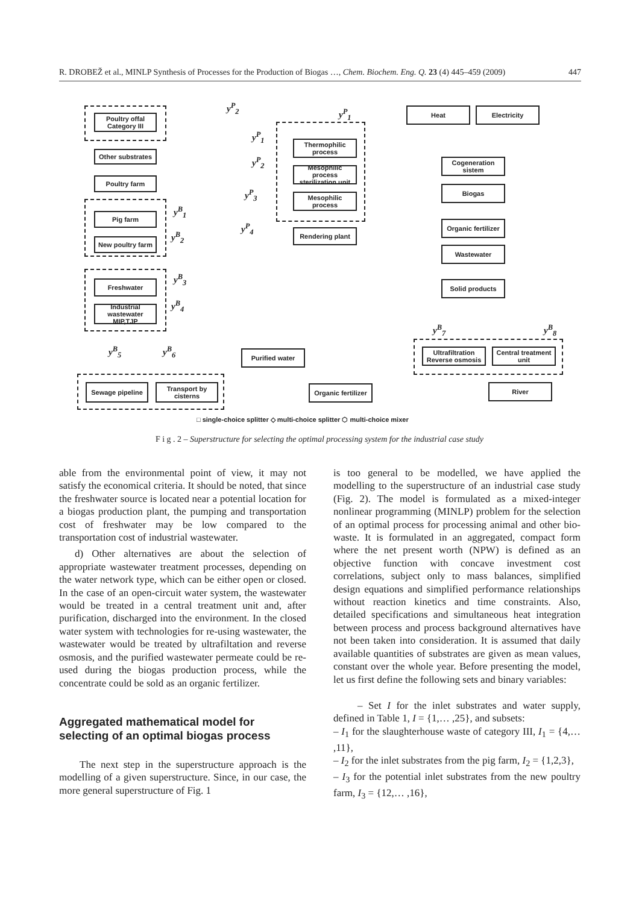R. DROBEŽ et al., MINLP Synthesis of Processes for the Production of Biogas …, Chem. Biochem. Eng. Q. 23 (4) 445–459 (2009) 447
Poultry offal Category III
Other substrates
Poultry farm
Pig farm
New poultry farm
Freshwater
Industrial wastewater MIP,TJP
Sewage pipeline
Transport by cisterns
Thermophilic process
Mesophilic process sterilization unit
Mesophilic process
Rendering plant
Heat Electricity
Cogeneration sistem
Biogas
Organic fertilizer
Wastewater
Solid products
Ultrafiltration Reverse osmosis
Central treatment unit
Purified water
Organic fertilizer
River
y<sup>P</sup><sub>2</sub>
y<sup>P</sup><sub>1</sub>
y<sup>P</sup><sub>1</sub>
y<sup>P</sup><sub>2</sub>
y<sup>P</sup><sub>3</sub>
y<sup>P</sup><sub>4</sub>
y<sup>B</sup><sub>1</sub>
y<sup>B</sup><sub>2</sub>
y<sup>B</sup><sub>3</sub>
y<sup>B</sup><sub>4</sub>
y<sup>B</sup><sub>5</sub> y<sup>B</sup><sub>6</sub>
y<sup>B</sup><sub>7</sub> y<sup>B</sup><sub>8</sub>
□ single-choice splitter ◇ multi-choice splitter ⬡ multi-choice mixer
F i g . 2 – Superstructure for selecting the optimal processing system for the industrial case study
able from the environmental point of view, it may not satisfy the economical criteria. It should be noted, that since the freshwater source is located near a potential location for a biogas production plant, the pumping and transportation cost of freshwater may be low compared to the transportation cost of industrial wastewater.
d) Other alternatives are about the selection of appropriate wastewater treatment processes, depending on the water network type, which can be either open or closed. In the case of an open-circuit water system, the wastewater would be treated in a central treatment unit and, after purification, discharged into the environment. In the closed water system with technologies for re-using wastewater, the wastewater would be treated by ultrafiltation and reverse osmosis, and the purified wastewater permeate could be re-used during the biogas production process, while the concentrate could be sold as an organic fertilizer.
Aggregated mathematical model for selecting of an optimal biogas process
The next step in the superstructure approach is the modelling of a given superstructure. Since, in our case, the more general superstructure of Fig. 1
is too general to be modelled, we have applied the modelling to the superstructure of an industrial case study (Fig. 2). The model is formulated as a mixed-integer nonlinear programming (MINLP) problem for the selection of an optimal process for processing animal and other bio-waste. It is formulated in an aggregated, compact form where the net present worth (NPW) is defined as an objective function with concave investment cost correlations, subject only to mass balances, simplified design equations and simplified performance relationships without reaction kinetics and time constraints. Also, detailed specifications and simultaneous heat integration between process and process background alternatives have not been taken into consideration. It is assumed that daily available quantities of substrates are given as mean values, constant over the whole year. Before presenting the model, let us first define the following sets and binary variables:
– Set I for the inlet substrates and water supply, defined in Table 1, I = {1,… ,25}, and subsets:
– I<sub>1</sub> for the slaughterhouse waste of category III, I<sub>1</sub> = {4,… ,11},
– I<sub>2</sub> for the inlet substrates from the pig farm, I<sub>2</sub> = {1,2,3},
– I<sub>3</sub> for the potential inlet substrates from the new poultry farm, I<sub>3</sub> = {12,… ,16},